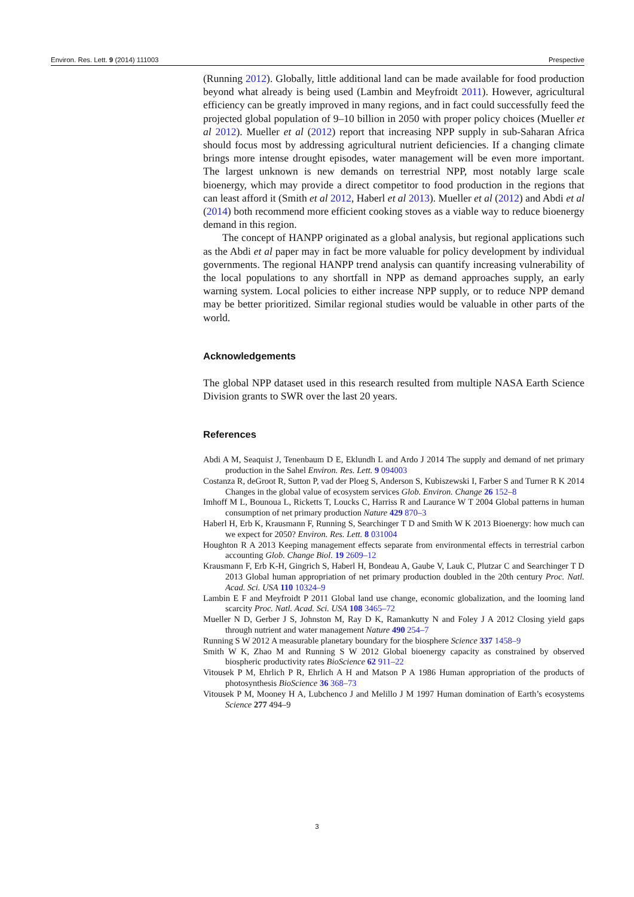Environ. Res. Lett. 9 (2014) 111003 Prespective
(Running 2012). Globally, little additional land can be made available for food production beyond what already is being used (Lambin and Meyfroidt 2011). However, agricultural efficiency can be greatly improved in many regions, and in fact could successfully feed the projected global population of 9–10 billion in 2050 with proper policy choices (Mueller et al 2012). Mueller et al (2012) report that increasing NPP supply in sub-Saharan Africa should focus most by addressing agricultural nutrient deficiencies. If a changing climate brings more intense drought episodes, water management will be even more important. The largest unknown is new demands on terrestrial NPP, most notably large scale bioenergy, which may provide a direct competitor to food production in the regions that can least afford it (Smith et al 2012, Haberl et al 2013). Mueller et al (2012) and Abdi et al (2014) both recommend more efficient cooking stoves as a viable way to reduce bioenergy demand in this region.
The concept of HANPP originated as a global analysis, but regional applications such as the Abdi et al paper may in fact be more valuable for policy development by individual governments. The regional HANPP trend analysis can quantify increasing vulnerability of the local populations to any shortfall in NPP as demand approaches supply, an early warning system. Local policies to either increase NPP supply, or to reduce NPP demand may be better prioritized. Similar regional studies would be valuable in other parts of the world.
Acknowledgements
The global NPP dataset used in this research resulted from multiple NASA Earth Science Division grants to SWR over the last 20 years.
References
Abdi A M, Seaquist J, Tenenbaum D E, Eklundh L and Ardo J 2014 The supply and demand of net primary production in the Sahel Environ. Res. Lett. 9 094003
Costanza R, deGroot R, Sutton P, vad der Ploeg S, Anderson S, Kubiszewski I, Farber S and Turner R K 2014 Changes in the global value of ecosystem services Glob. Environ. Change 26 152–8
Imhoff M L, Bounoua L, Ricketts T, Loucks C, Harriss R and Laurance W T 2004 Global patterns in human consumption of net primary production Nature 429 870–3
Haberl H, Erb K, Krausmann F, Running S, Searchinger T D and Smith W K 2013 Bioenergy: how much can we expect for 2050? Environ. Res. Lett. 8 031004
Houghton R A 2013 Keeping management effects separate from environmental effects in terrestrial carbon accounting Glob. Change Biol. 19 2609–12
Krausmann F, Erb K-H, Gingrich S, Haberl H, Bondeau A, Gaube V, Lauk C, Plutzar C and Searchinger T D 2013 Global human appropriation of net primary production doubled in the 20th century Proc. Natl. Acad. Sci. USA 110 10324–9
Lambin E F and Meyfroidt P 2011 Global land use change, economic globalization, and the looming land scarcity Proc. Natl. Acad. Sci. USA 108 3465–72
Mueller N D, Gerber J S, Johnston M, Ray D K, Ramankutty N and Foley J A 2012 Closing yield gaps through nutrient and water management Nature 490 254–7
Running S W 2012 A measurable planetary boundary for the biosphere Science 337 1458–9
Smith W K, Zhao M and Running S W 2012 Global bioenergy capacity as constrained by observed biospheric productivity rates BioScience 62 911–22
Vitousek P M, Ehrlich P R, Ehrlich A H and Matson P A 1986 Human appropriation of the products of photosynthesis BioScience 36 368–73
Vitousek P M, Mooney H A, Lubchenco J and Melillo J M 1997 Human domination of Earth’s ecosystems Science 277 494–9
3